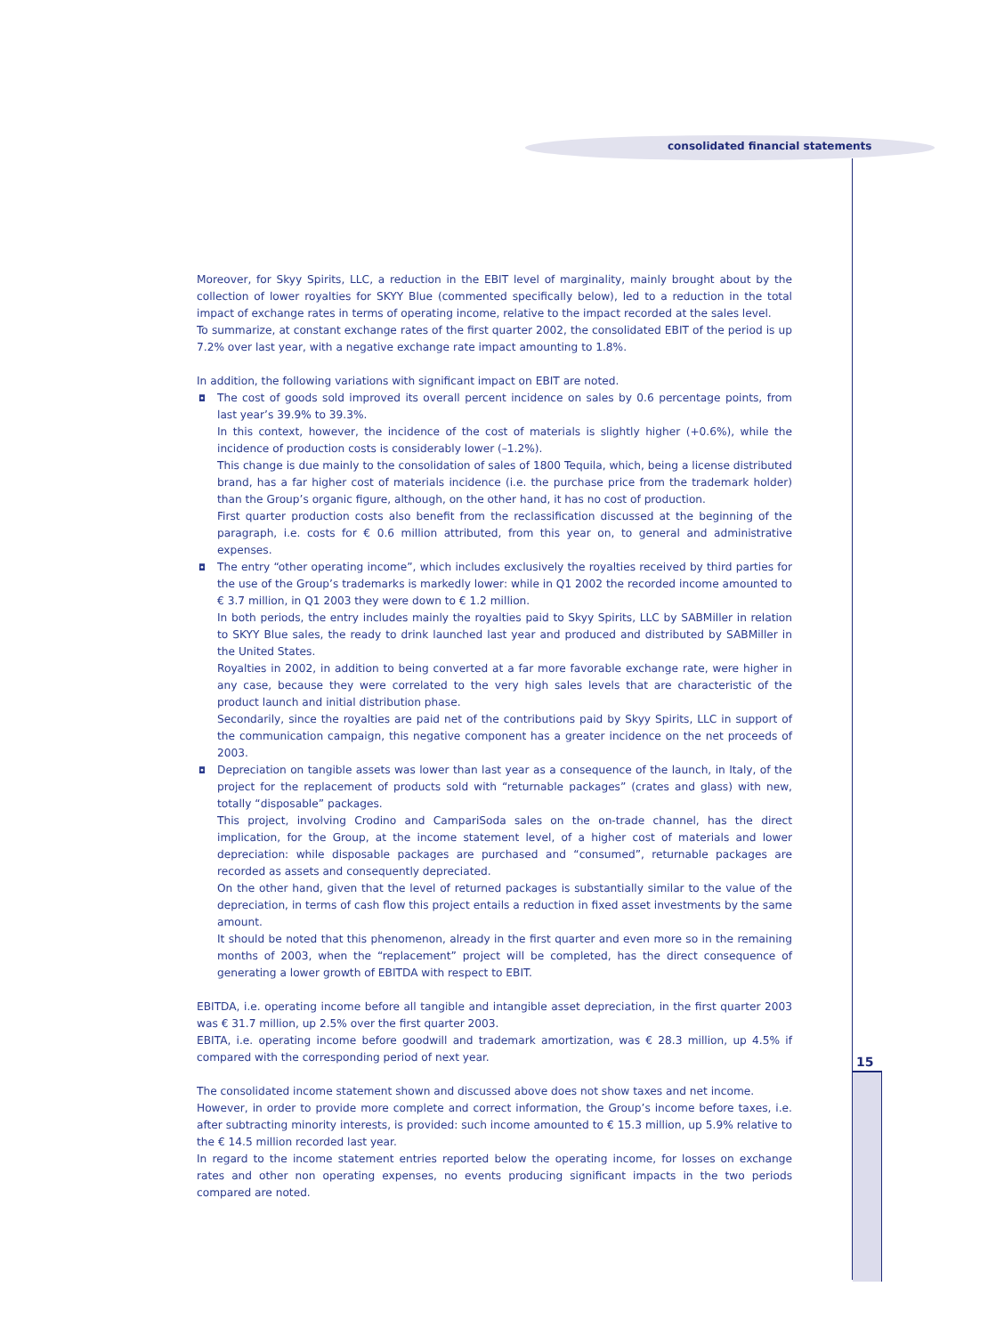consolidated financial statements
15
Moreover, for Skyy Spirits, LLC, a reduction in the EBIT level of marginality, mainly brought about by the collection of lower royalties for SKYY Blue (commented specifically below), led to a reduction in the total impact of exchange rates in terms of operating income, relative to the impact recorded at the sales level.
To summarize, at constant exchange rates of the first quarter 2002, the consolidated EBIT of the period is up 7.2% over last year, with a negative exchange rate impact amounting to 1.8%.
In addition, the following variations with significant impact on EBIT are noted.
◘ The cost of goods sold improved its overall percent incidence on sales by 0.6 percentage points, from last year’s 39.9% to 39.3%.
In this context, however, the incidence of the cost of materials is slightly higher (+0.6%), while the incidence of production costs is considerably lower (–1.2%).
This change is due mainly to the consolidation of sales of 1800 Tequila, which, being a license distributed brand, has a far higher cost of materials incidence (i.e. the purchase price from the trademark holder) than the Group’s organic figure, although, on the other hand, it has no cost of production.
First quarter production costs also benefit from the reclassification discussed at the beginning of the paragraph, i.e. costs for € 0.6 million attributed, from this year on, to general and administrative expenses.
◘ The entry “other operating income”, which includes exclusively the royalties received by third parties for the use of the Group’s trademarks is markedly lower: while in Q1 2002 the recorded income amounted to € 3.7 million, in Q1 2003 they were down to € 1.2 million.
In both periods, the entry includes mainly the royalties paid to Skyy Spirits, LLC by SABMiller in relation to SKYY Blue sales, the ready to drink launched last year and produced and distributed by SABMiller in the United States.
Royalties in 2002, in addition to being converted at a far more favorable exchange rate, were higher in any case, because they were correlated to the very high sales levels that are characteristic of the product launch and initial distribution phase.
Secondarily, since the royalties are paid net of the contributions paid by Skyy Spirits, LLC in support of the communication campaign, this negative component has a greater incidence on the net proceeds of 2003.
◘ Depreciation on tangible assets was lower than last year as a consequence of the launch, in Italy, of the project for the replacement of products sold with “returnable packages” (crates and glass) with new, totally “disposable” packages.
This project, involving Crodino and CampariSoda sales on the on-trade channel, has the direct implication, for the Group, at the income statement level, of a higher cost of materials and lower depreciation: while disposable packages are purchased and “consumed”, returnable packages are recorded as assets and consequently depreciated.
On the other hand, given that the level of returned packages is substantially similar to the value of the depreciation, in terms of cash flow this project entails a reduction in fixed asset investments by the same amount.
It should be noted that this phenomenon, already in the first quarter and even more so in the remaining months of 2003, when the “replacement” project will be completed, has the direct consequence of generating a lower growth of EBITDA with respect to EBIT.
EBITDA, i.e. operating income before all tangible and intangible asset depreciation, in the first quarter 2003 was € 31.7 million, up 2.5% over the first quarter 2003.
EBITA, i.e. operating income before goodwill and trademark amortization, was € 28.3 million, up 4.5% if compared with the corresponding period of next year.
The consolidated income statement shown and discussed above does not show taxes and net income.
However, in order to provide more complete and correct information, the Group’s income before taxes, i.e. after subtracting minority interests, is provided: such income amounted to € 15.3 million, up 5.9% relative to the € 14.5 million recorded last year.
In regard to the income statement entries reported below the operating income, for losses on exchange rates and other non operating expenses, no events producing significant impacts in the two periods compared are noted.